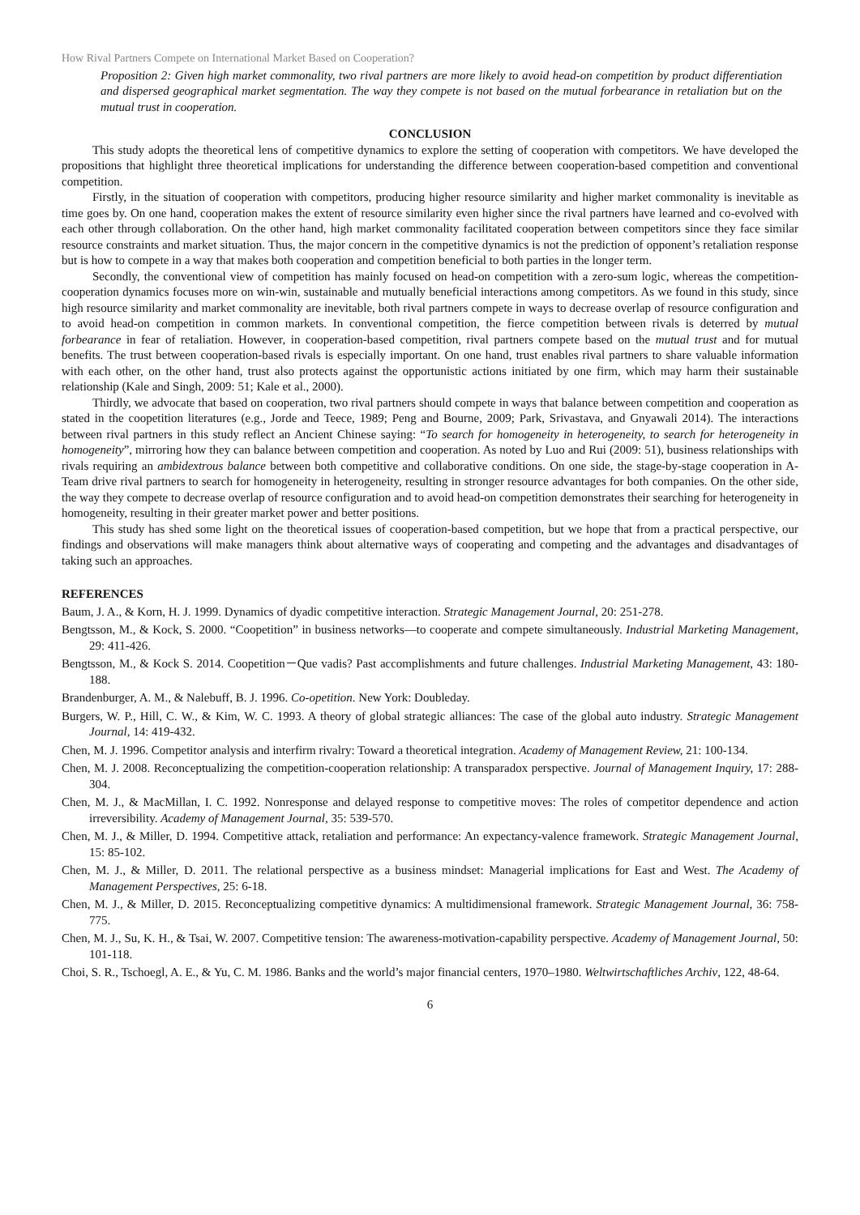How Rival Partners Compete on International Market Based on Cooperation?
Proposition 2: Given high market commonality, two rival partners are more likely to avoid head-on competition by product differentiation and dispersed geographical market segmentation. The way they compete is not based on the mutual forbearance in retaliation but on the mutual trust in cooperation.
CONCLUSION
This study adopts the theoretical lens of competitive dynamics to explore the setting of cooperation with competitors. We have developed the propositions that highlight three theoretical implications for understanding the difference between cooperation-based competition and conventional competition.
Firstly, in the situation of cooperation with competitors, producing higher resource similarity and higher market commonality is inevitable as time goes by. On one hand, cooperation makes the extent of resource similarity even higher since the rival partners have learned and co-evolved with each other through collaboration. On the other hand, high market commonality facilitated cooperation between competitors since they face similar resource constraints and market situation. Thus, the major concern in the competitive dynamics is not the prediction of opponent’s retaliation response but is how to compete in a way that makes both cooperation and competition beneficial to both parties in the longer term.
Secondly, the conventional view of competition has mainly focused on head-on competition with a zero-sum logic, whereas the competition-cooperation dynamics focuses more on win-win, sustainable and mutually beneficial interactions among competitors. As we found in this study, since high resource similarity and market commonality are inevitable, both rival partners compete in ways to decrease overlap of resource configuration and to avoid head-on competition in common markets. In conventional competition, the fierce competition between rivals is deterred by mutual forbearance in fear of retaliation. However, in cooperation-based competition, rival partners compete based on the mutual trust and for mutual benefits. The trust between cooperation-based rivals is especially important. On one hand, trust enables rival partners to share valuable information with each other, on the other hand, trust also protects against the opportunistic actions initiated by one firm, which may harm their sustainable relationship (Kale and Singh, 2009: 51; Kale et al., 2000).
Thirdly, we advocate that based on cooperation, two rival partners should compete in ways that balance between competition and cooperation as stated in the coopetition literatures (e.g., Jorde and Teece, 1989; Peng and Bourne, 2009; Park, Srivastava, and Gnyawali 2014). The interactions between rival partners in this study reflect an Ancient Chinese saying: “To search for homogeneity in heterogeneity, to search for heterogeneity in homogeneity”, mirroring how they can balance between competition and cooperation. As noted by Luo and Rui (2009: 51), business relationships with rivals requiring an ambidextrous balance between both competitive and collaborative conditions. On one side, the stage-by-stage cooperation in A-Team drive rival partners to search for homogeneity in heterogeneity, resulting in stronger resource advantages for both companies. On the other side, the way they compete to decrease overlap of resource configuration and to avoid head-on competition demonstrates their searching for heterogeneity in homogeneity, resulting in their greater market power and better positions.
This study has shed some light on the theoretical issues of cooperation-based competition, but we hope that from a practical perspective, our findings and observations will make managers think about alternative ways of cooperating and competing and the advantages and disadvantages of taking such an approaches.
REFERENCES
Baum, J. A., & Korn, H. J. 1999. Dynamics of dyadic competitive interaction. Strategic Management Journal, 20: 251-278.
Bengtsson, M., & Kock, S. 2000. “Coopetition” in business networks—to cooperate and compete simultaneously. Industrial Marketing Management, 29: 411-426.
Bengtsson, M., & Kock S. 2014. Coopetition－Que vadis? Past accomplishments and future challenges. Industrial Marketing Management, 43: 180-188.
Brandenburger, A. M., & Nalebuff, B. J. 1996. Co-opetition. New York: Doubleday.
Burgers, W. P., Hill, C. W., & Kim, W. C. 1993. A theory of global strategic alliances: The case of the global auto industry. Strategic Management Journal, 14: 419-432.
Chen, M. J. 1996. Competitor analysis and interfirm rivalry: Toward a theoretical integration. Academy of Management Review, 21: 100-134.
Chen, M. J. 2008. Reconceptualizing the competition-cooperation relationship: A transparadox perspective. Journal of Management Inquiry, 17: 288-304.
Chen, M. J., & MacMillan, I. C. 1992. Nonresponse and delayed response to competitive moves: The roles of competitor dependence and action irreversibility. Academy of Management Journal, 35: 539-570.
Chen, M. J., & Miller, D. 1994. Competitive attack, retaliation and performance: An expectancy-valence framework. Strategic Management Journal, 15: 85-102.
Chen, M. J., & Miller, D. 2011. The relational perspective as a business mindset: Managerial implications for East and West. The Academy of Management Perspectives, 25: 6-18.
Chen, M. J., & Miller, D. 2015. Reconceptualizing competitive dynamics: A multidimensional framework. Strategic Management Journal, 36: 758-775.
Chen, M. J., Su, K. H., & Tsai, W. 2007. Competitive tension: The awareness-motivation-capability perspective. Academy of Management Journal, 50: 101-118.
Choi, S. R., Tschoegl, A. E., & Yu, C. M. 1986. Banks and the world’s major financial centers, 1970–1980. Weltwirtschaftliches Archiv, 122, 48-64.
6